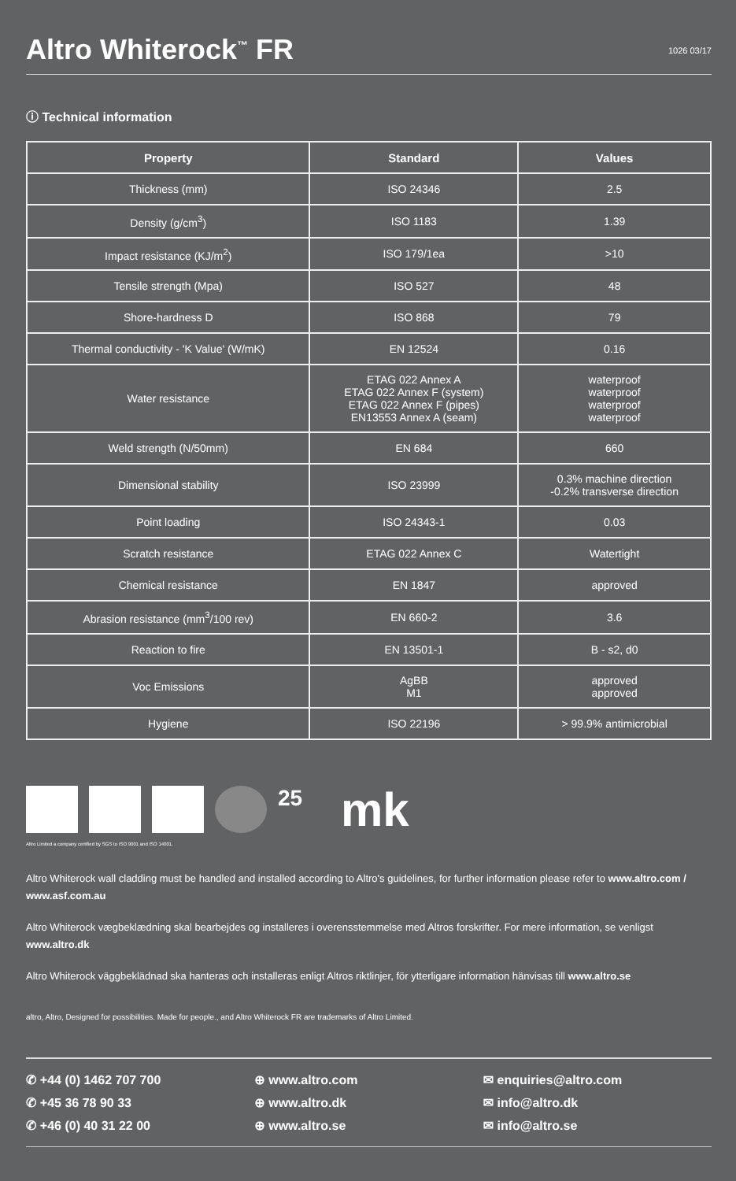Altro Whiterock<sup>™</sup> FR
1026 03/17
ⓘ Technical information
| Property | Standard | Values |
| --- | --- | --- |
| Thickness (mm) | ISO 24346 | 2.5 |
| Density (g/cm<sup>3</sup>) | ISO 1183 | 1.39 |
| Impact resistance (KJ/m<sup>2</sup>) | ISO 179/1ea | >10 |
| Tensile strength (Mpa) | ISO 527 | 48 |
| Shore-hardness D | ISO 868 | 79 |
| Thermal conductivity - 'K Value' (W/mK) | EN 12524 | 0.16 |
| Water resistance | ETAG 022 Annex A ETAG 022 Annex F (system) ETAG 022 Annex F (pipes) EN13553 Annex A (seam) | waterproof waterproof waterproof waterproof |
| Weld strength (N/50mm) | EN 684 | 660 |
| Dimensional stability | ISO 23999 | 0.3% machine direction -0.2% transverse direction |
| Point loading | ISO 24343-1 | 0.03 |
| Scratch resistance | ETAG 022 Annex C | Watertight |
| Chemical resistance | EN 1847 | approved |
| Abrasion resistance (mm<sup>3</sup>/100 rev) | EN 660-2 | 3.6 |
| Reaction to fire | EN 13501-1 | B - s2, d0 |
| Voc Emissions | AgBB M1 | approved approved |
| Hygiene | ISO 22196 | > 99.9% antimicrobial |
25
mk
Altro Limited a company certified by SGS to ISO 9001 and ISO 14001.
Altro Whiterock wall cladding must be handled and installed according to Altro's guidelines, for further information please refer to www.altro.com / www.asf.com.au
Altro Whiterock vægbeklædning skal bearbejdes og installeres i overensstemmelse med Altros forskrifter. For mere information, se venligst www.altro.dk
Altro Whiterock väggbeklädnad ska hanteras och installeras enligt Altros riktlinjer, för ytterligare information hänvisas till www.altro.se
altro, Altro, Designed for possibilities. Made for people., and Altro Whiterock FR are trademarks of Altro Limited.
✆ +44 (0) 1462 707 700
✆ +45 36 78 90 33
✆ +46 (0) 40 31 22 00
⊕ www.altro.com
⊕ www.altro.dk
⊕ www.altro.se
✉ enquiries@altro.com
✉ info@altro.dk
✉ info@altro.se